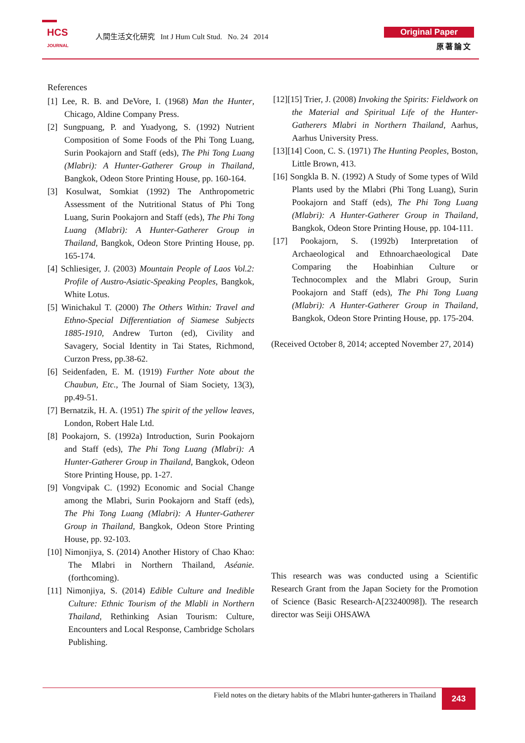HCS
JOURNAL
人間生活文化研究 Int J Hum Cult Stud. No. 24 2014
Original Paper
原著論文
References
[1] Lee, R. B. and DeVore, I. (1968) Man the Hunter, Chicago, Aldine Company Press.
[2] Sungpuang, P. and Yuadyong, S. (1992) Nutrient Composition of Some Foods of the Phi Tong Luang, Surin Pookajorn and Staff (eds), The Phi Tong Luang (Mlabri): A Hunter-Gatherer Group in Thailand, Bangkok, Odeon Store Printing House, pp. 160-164.
[3] Kosulwat, Somkiat (1992) The Anthropometric Assessment of the Nutritional Status of Phi Tong Luang, Surin Pookajorn and Staff (eds), The Phi Tong Luang (Mlabri): A Hunter-Gatherer Group in Thailand, Bangkok, Odeon Store Printing House, pp. 165-174.
[4] Schliesiger, J. (2003) Mountain People of Laos Vol.2: Profile of Austro-Asiatic-Speaking Peoples, Bangkok, White Lotus.
[5] Winichakul T. (2000) The Others Within: Travel and Ethno-Special Differentiation of Siamese Subjects 1885-1910, Andrew Turton (ed), Civility and Savagery, Social Identity in Tai States, Richmond, Curzon Press, pp.38-62.
[6] Seidenfaden, E. M. (1919) Further Note about the Chaubun, Etc., The Journal of Siam Society, 13(3), pp.49-51.
[7] Bernatzik, H. A. (1951) The spirit of the yellow leaves, London, Robert Hale Ltd.
[8] Pookajorn, S. (1992a) Introduction, Surin Pookajorn and Staff (eds), The Phi Tong Luang (Mlabri): A Hunter-Gatherer Group in Thailand, Bangkok, Odeon Store Printing House, pp. 1-27.
[9] Vongvipak C. (1992) Economic and Social Change among the Mlabri, Surin Pookajorn and Staff (eds), The Phi Tong Luang (Mlabri): A Hunter-Gatherer Group in Thailand, Bangkok, Odeon Store Printing House, pp. 92-103.
[10] Nimonjiya, S. (2014) Another History of Chao Khao: The Mlabri in Northern Thailand, Aséanie. (forthcoming).
[11] Nimonjiya, S. (2014) Edible Culture and Inedible Culture: Ethnic Tourism of the Mlabli in Northern Thailand, Rethinking Asian Tourism: Culture, Encounters and Local Response, Cambridge Scholars Publishing.
[12][15] Trier, J. (2008) Invoking the Spirits: Fieldwork on the Material and Spiritual Life of the Hunter-Gatherers Mlabri in Northern Thailand, Aarhus, Aarhus University Press.
[13][14] Coon, C. S. (1971) The Hunting Peoples, Boston, Little Brown, 413.
[16] Songkla B. N. (1992) A Study of Some types of Wild Plants used by the Mlabri (Phi Tong Luang), Surin Pookajorn and Staff (eds), The Phi Tong Luang (Mlabri): A Hunter-Gatherer Group in Thailand, Bangkok, Odeon Store Printing House, pp. 104-111.
[17] Pookajorn, S. (1992b) Interpretation of Archaeological and Ethnoarchaeological Date Comparing the Hoabinhian Culture or Technocomplex and the Mlabri Group, Surin Pookajorn and Staff (eds), The Phi Tong Luang (Mlabri): A Hunter-Gatherer Group in Thailand, Bangkok, Odeon Store Printing House, pp. 175-204.
(Received October 8, 2014; accepted November 27, 2014)
This research was was conducted using a Scientific Research Grant from the Japan Society for the Promotion of Science (Basic Research-A[23240098]). The research director was Seiji OHSAWA
Field notes on the dietary habits of the Mlabri hunter-gatherers in Thailand
243